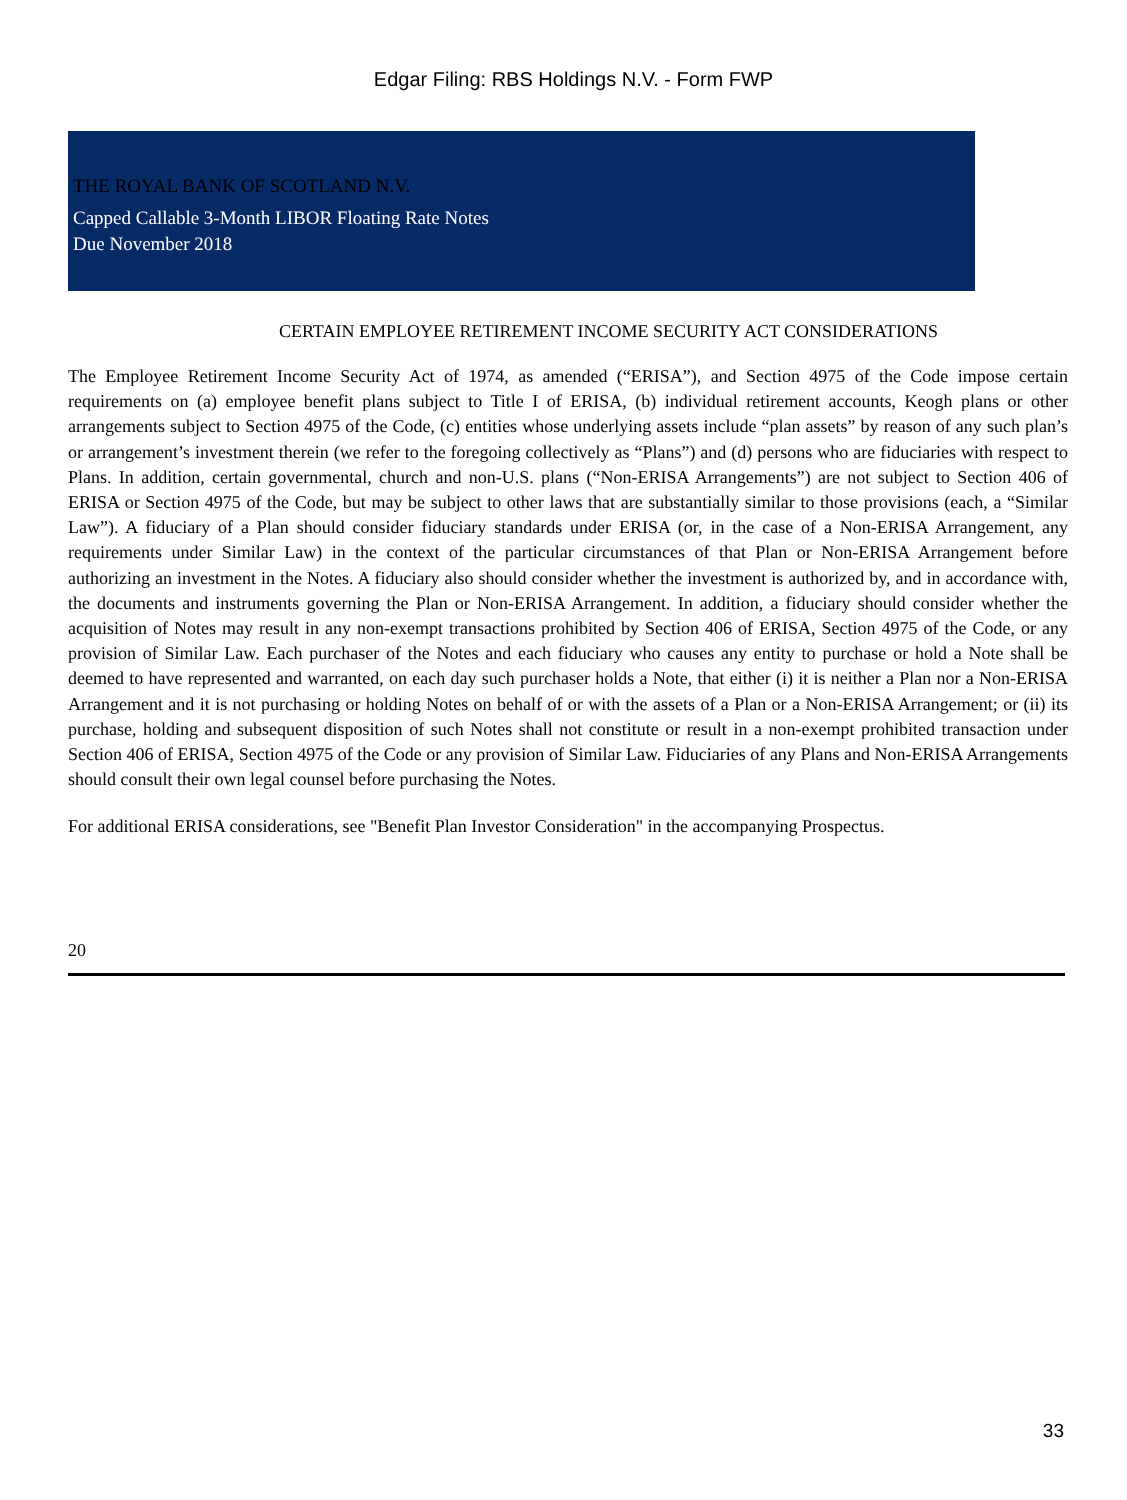Edgar Filing: RBS Holdings N.V. - Form FWP
THE ROYAL BANK OF SCOTLAND N.V.
Capped Callable 3-Month LIBOR Floating Rate Notes
Due November 2018
CERTAIN EMPLOYEE RETIREMENT INCOME SECURITY ACT CONSIDERATIONS
The Employee Retirement Income Security Act of 1974, as amended (“ERISA”), and Section 4975 of the Code impose certain requirements on (a) employee benefit plans subject to Title I of ERISA, (b) individual retirement accounts, Keogh plans or other arrangements subject to Section 4975 of the Code, (c) entities whose underlying assets include “plan assets” by reason of any such plan’s or arrangement’s investment therein (we refer to the foregoing collectively as “Plans”) and (d) persons who are fiduciaries with respect to Plans. In addition, certain governmental, church and non-U.S. plans (“Non-ERISA Arrangements”) are not subject to Section 406 of ERISA or Section 4975 of the Code, but may be subject to other laws that are substantially similar to those provisions (each, a “Similar Law”). A fiduciary of a Plan should consider fiduciary standards under ERISA (or, in the case of a Non-ERISA Arrangement, any requirements under Similar Law) in the context of the particular circumstances of that Plan or Non-ERISA Arrangement before authorizing an investment in the Notes. A fiduciary also should consider whether the investment is authorized by, and in accordance with, the documents and instruments governing the Plan or Non-ERISA Arrangement. In addition, a fiduciary should consider whether the acquisition of Notes may result in any non-exempt transactions prohibited by Section 406 of ERISA, Section 4975 of the Code, or any provision of Similar Law. Each purchaser of the Notes and each fiduciary who causes any entity to purchase or hold a Note shall be deemed to have represented and warranted, on each day such purchaser holds a Note, that either (i) it is neither a Plan nor a Non-ERISA Arrangement and it is not purchasing or holding Notes on behalf of or with the assets of a Plan or a Non-ERISA Arrangement; or (ii) its purchase, holding and subsequent disposition of such Notes shall not constitute or result in a non-exempt prohibited transaction under Section 406 of ERISA, Section 4975 of the Code or any provision of Similar Law. Fiduciaries of any Plans and Non-ERISA Arrangements should consult their own legal counsel before purchasing the Notes.
For additional ERISA considerations, see "Benefit Plan Investor Consideration" in the accompanying Prospectus.
20
33